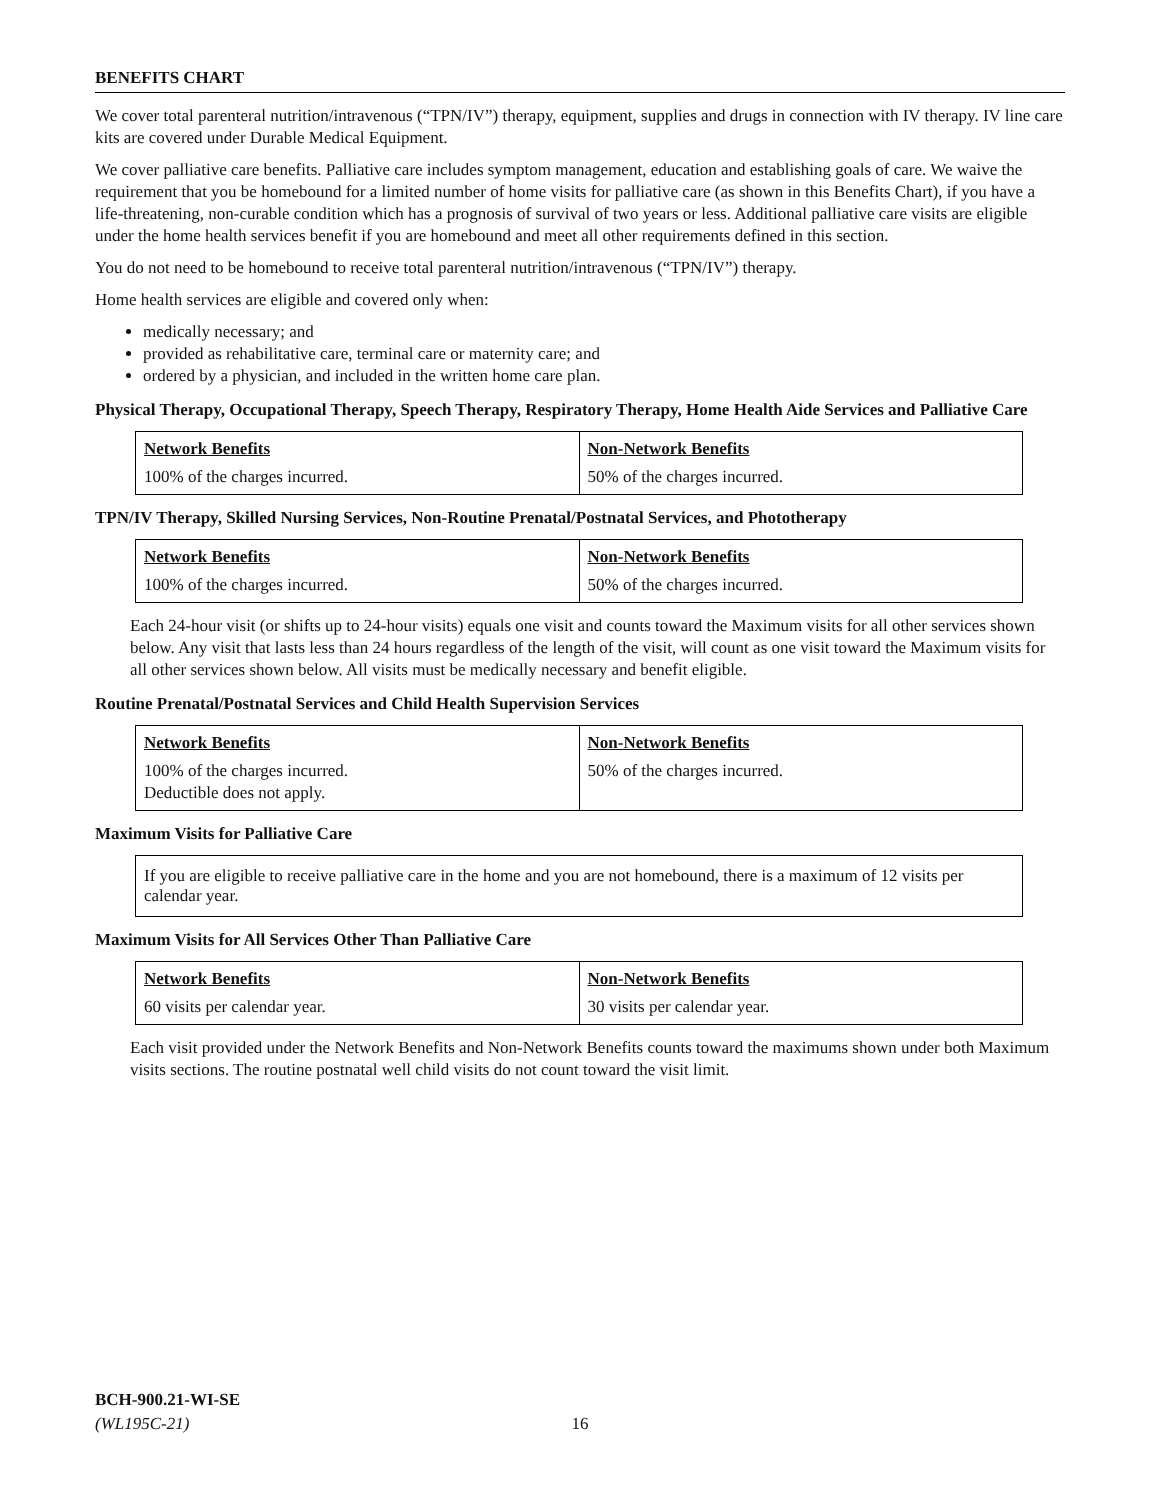BENEFITS CHART
We cover total parenteral nutrition/intravenous (“TPN/IV”) therapy, equipment, supplies and drugs in connection with IV therapy. IV line care kits are covered under Durable Medical Equipment.
We cover palliative care benefits. Palliative care includes symptom management, education and establishing goals of care. We waive the requirement that you be homebound for a limited number of home visits for palliative care (as shown in this Benefits Chart), if you have a life-threatening, non-curable condition which has a prognosis of survival of two years or less. Additional palliative care visits are eligible under the home health services benefit if you are homebound and meet all other requirements defined in this section.
You do not need to be homebound to receive total parenteral nutrition/intravenous (“TPN/IV”) therapy.
Home health services are eligible and covered only when:
medically necessary; and
provided as rehabilitative care, terminal care or maternity care; and
ordered by a physician, and included in the written home care plan.
Physical Therapy, Occupational Therapy, Speech Therapy, Respiratory Therapy, Home Health Aide Services and Palliative Care
| Network Benefits | Non-Network Benefits |
| --- | --- |
| 100% of the charges incurred. | 50% of the charges incurred. |
TPN/IV Therapy, Skilled Nursing Services, Non-Routine Prenatal/Postnatal Services, and Phototherapy
| Network Benefits | Non-Network Benefits |
| --- | --- |
| 100% of the charges incurred. | 50% of the charges incurred. |
Each 24-hour visit (or shifts up to 24-hour visits) equals one visit and counts toward the Maximum visits for all other services shown below. Any visit that lasts less than 24 hours regardless of the length of the visit, will count as one visit toward the Maximum visits for all other services shown below. All visits must be medically necessary and benefit eligible.
Routine Prenatal/Postnatal Services and Child Health Supervision Services
| Network Benefits | Non-Network Benefits |
| --- | --- |
| 100% of the charges incurred. Deductible does not apply. | 50% of the charges incurred. |
Maximum Visits for Palliative Care
If you are eligible to receive palliative care in the home and you are not homebound, there is a maximum of 12 visits per calendar year.
Maximum Visits for All Services Other Than Palliative Care
| Network Benefits | Non-Network Benefits |
| --- | --- |
| 60 visits per calendar year. | 30 visits per calendar year. |
Each visit provided under the Network Benefits and Non-Network Benefits counts toward the maximums shown under both Maximum visits sections. The routine postnatal well child visits do not count toward the visit limit.
BCH-900.21-WI-SE
(WL195C-21)
16